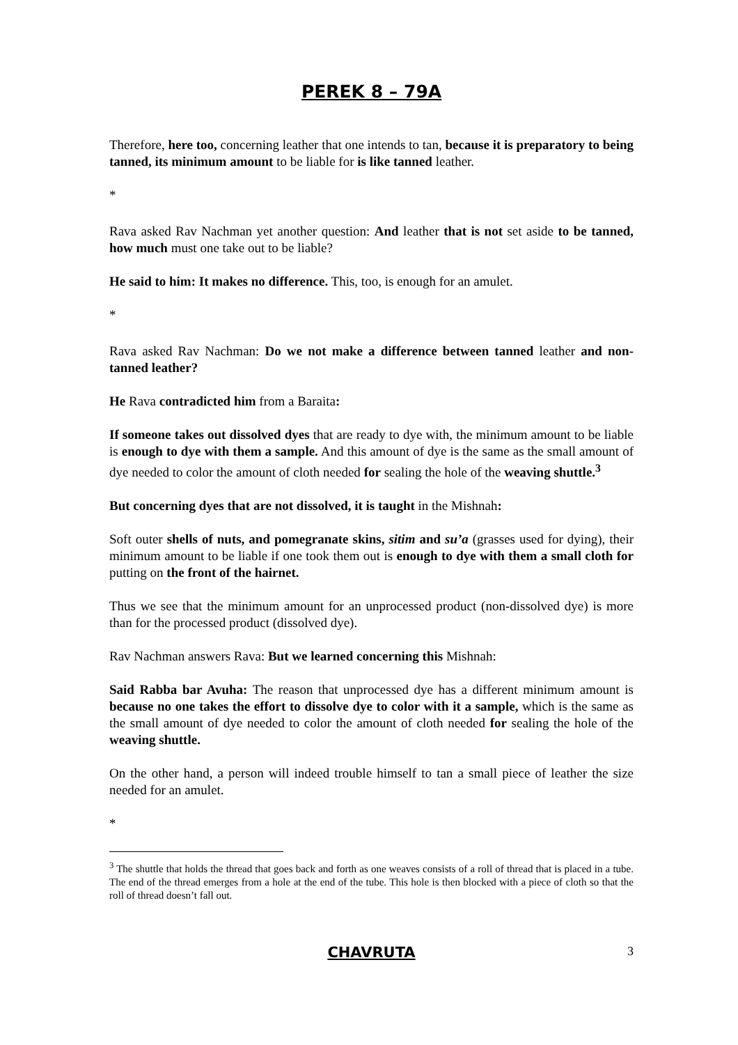PEREK 8 – 79A
Therefore, here too, concerning leather that one intends to tan, because it is preparatory to being tanned, its minimum amount to be liable for is like tanned leather.
*
Rava asked Rav Nachman yet another question: And leather that is not set aside to be tanned, how much must one take out to be liable?
He said to him: It makes no difference. This, too, is enough for an amulet.
*
Rava asked Rav Nachman: Do we not make a difference between tanned leather and non-tanned leather?
He Rava contradicted him from a Baraita:
If someone takes out dissolved dyes that are ready to dye with, the minimum amount to be liable is enough to dye with them a sample. And this amount of dye is the same as the small amount of dye needed to color the amount of cloth needed for sealing the hole of the weaving shuttle.<sup>3</sup>
But concerning dyes that are not dissolved, it is taught in the Mishnah:
Soft outer shells of nuts, and pomegranate skins, sitim and su’a (grasses used for dying), their minimum amount to be liable if one took them out is enough to dye with them a small cloth for putting on the front of the hairnet.
Thus we see that the minimum amount for an unprocessed product (non-dissolved dye) is more than for the processed product (dissolved dye).
Rav Nachman answers Rava: But we learned concerning this Mishnah:
Said Rabba bar Avuha: The reason that unprocessed dye has a different minimum amount is because no one takes the effort to dissolve dye to color with it a sample, which is the same as the small amount of dye needed to color the amount of cloth needed for sealing the hole of the weaving shuttle.
On the other hand, a person will indeed trouble himself to tan a small piece of leather the size needed for an amulet.
*
<sup>3</sup> The shuttle that holds the thread that goes back and forth as one weaves consists of a roll of thread that is placed in a tube. The end of the thread emerges from a hole at the end of the tube. This hole is then blocked with a piece of cloth so that the roll of thread doesn’t fall out.
CHAVRUTA
3